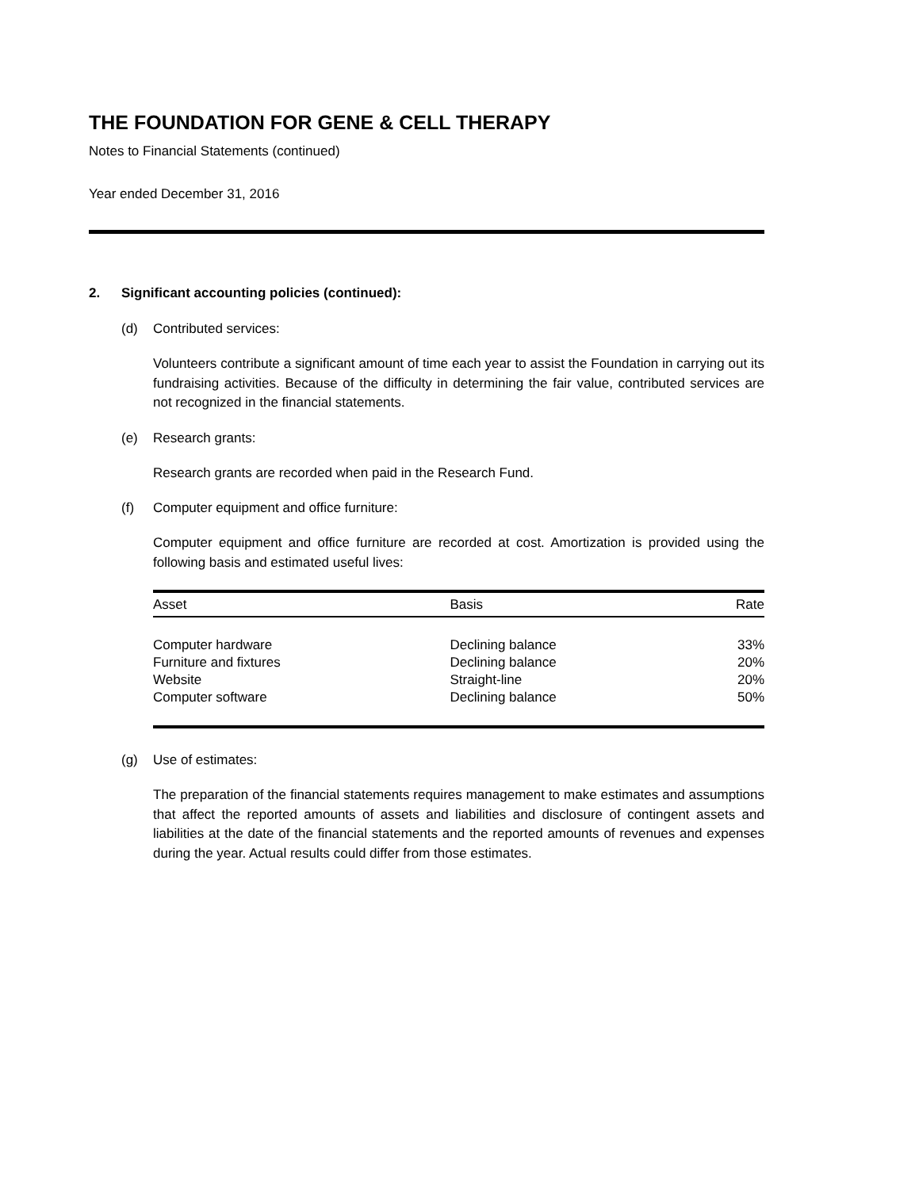THE FOUNDATION FOR GENE & CELL THERAPY
Notes to Financial Statements (continued)
Year ended December 31, 2016
2. Significant accounting policies (continued):
(d) Contributed services:
Volunteers contribute a significant amount of time each year to assist the Foundation in carrying out its fundraising activities. Because of the difficulty in determining the fair value, contributed services are not recognized in the financial statements.
(e) Research grants:
Research grants are recorded when paid in the Research Fund.
(f) Computer equipment and office furniture:
Computer equipment and office furniture are recorded at cost. Amortization is provided using the following basis and estimated useful lives:
| Asset | Basis | Rate |
| --- | --- | --- |
| Computer hardware | Declining balance | 33% |
| Furniture and fixtures | Declining balance | 20% |
| Website | Straight-line | 20% |
| Computer software | Declining balance | 50% |
(g) Use of estimates:
The preparation of the financial statements requires management to make estimates and assumptions that affect the reported amounts of assets and liabilities and disclosure of contingent assets and liabilities at the date of the financial statements and the reported amounts of revenues and expenses during the year. Actual results could differ from those estimates.